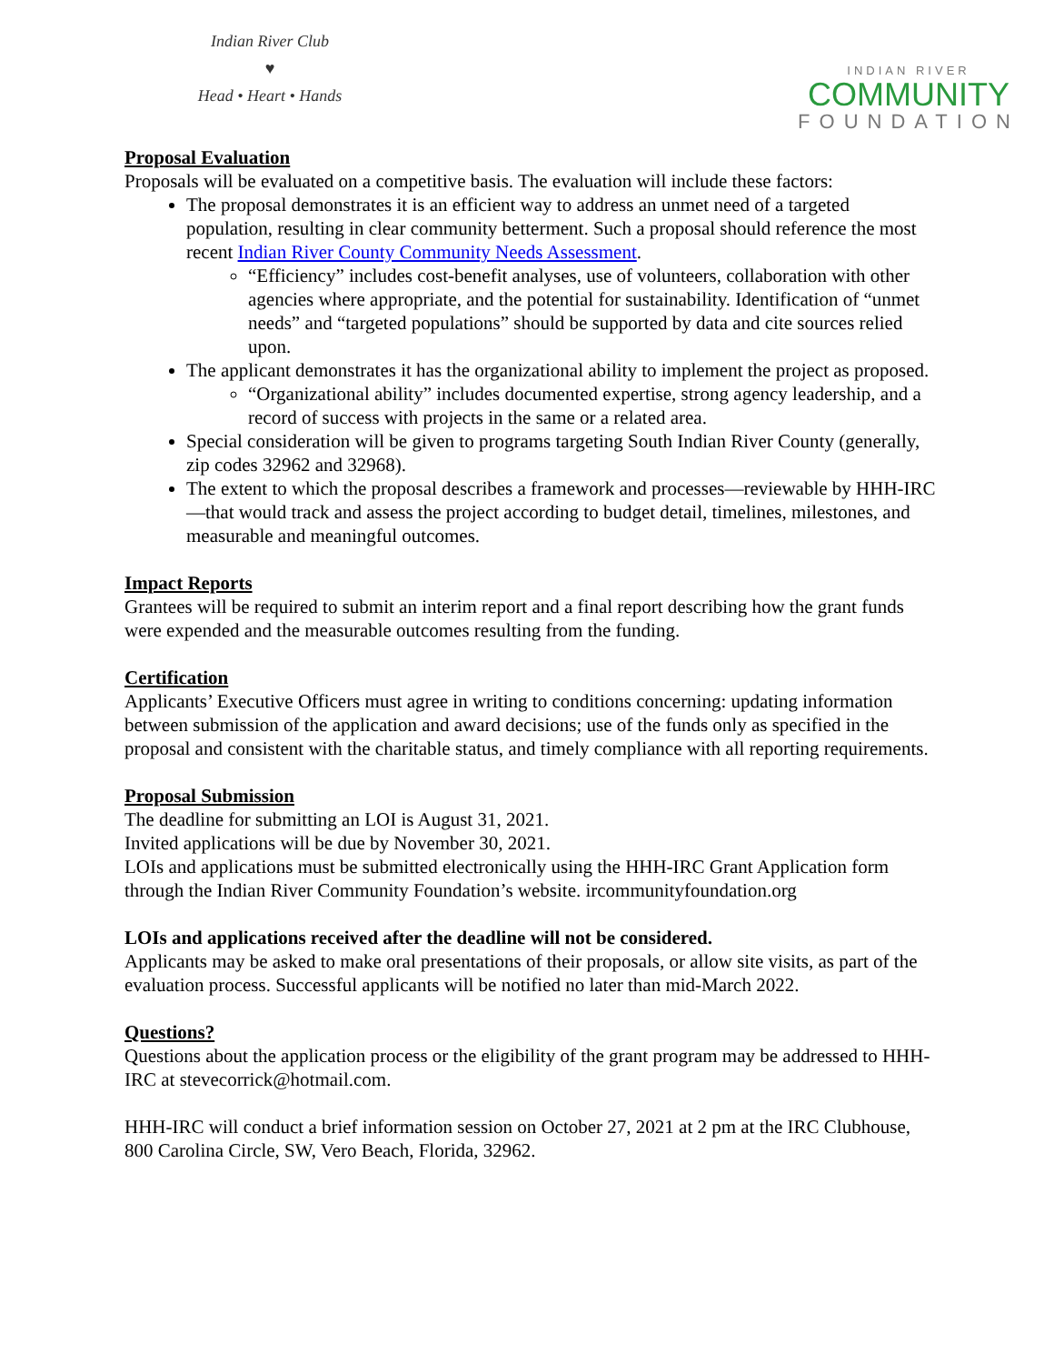Indian River Club
♥
Head • Heart • Hands
INDIAN RIVER
COMMUNITY
FOUNDATION
Proposal Evaluation
Proposals will be evaluated on a competitive basis. The evaluation will include these factors:
The proposal demonstrates it is an efficient way to address an unmet need of a targeted population, resulting in clear community betterment. Such a proposal should reference the most recent Indian River County Community Needs Assessment.
“Efficiency” includes cost-benefit analyses, use of volunteers, collaboration with other agencies where appropriate, and the potential for sustainability. Identification of “unmet needs” and “targeted populations” should be supported by data and cite sources relied upon.
The applicant demonstrates it has the organizational ability to implement the project as proposed.
“Organizational ability” includes documented expertise, strong agency leadership, and a record of success with projects in the same or a related area.
Special consideration will be given to programs targeting South Indian River County (generally, zip codes 32962 and 32968).
The extent to which the proposal describes a framework and processes—reviewable by HHH-IRC—that would track and assess the project according to budget detail, timelines, milestones, and measurable and meaningful outcomes.
Impact Reports
Grantees will be required to submit an interim report and a final report describing how the grant funds were expended and the measurable outcomes resulting from the funding.
Certification
Applicants’ Executive Officers must agree in writing to conditions concerning: updating information between submission of the application and award decisions; use of the funds only as specified in the proposal and consistent with the charitable status, and timely compliance with all reporting requirements.
Proposal Submission
The deadline for submitting an LOI is August 31, 2021.
Invited applications will be due by November 30, 2021.
LOIs and applications must be submitted electronically using the HHH-IRC Grant Application form through the Indian River Community Foundation’s website. ircommunityfoundation.org
LOIs and applications received after the deadline will not be considered.
Applicants may be asked to make oral presentations of their proposals, or allow site visits, as part of the evaluation process. Successful applicants will be notified no later than mid-March 2022.
Questions?
Questions about the application process or the eligibility of the grant program may be addressed to HHH-IRC at stevecorrick@hotmail.com.
HHH-IRC will conduct a brief information session on October 27, 2021 at 2 pm at the IRC Clubhouse, 800 Carolina Circle, SW, Vero Beach, Florida, 32962.